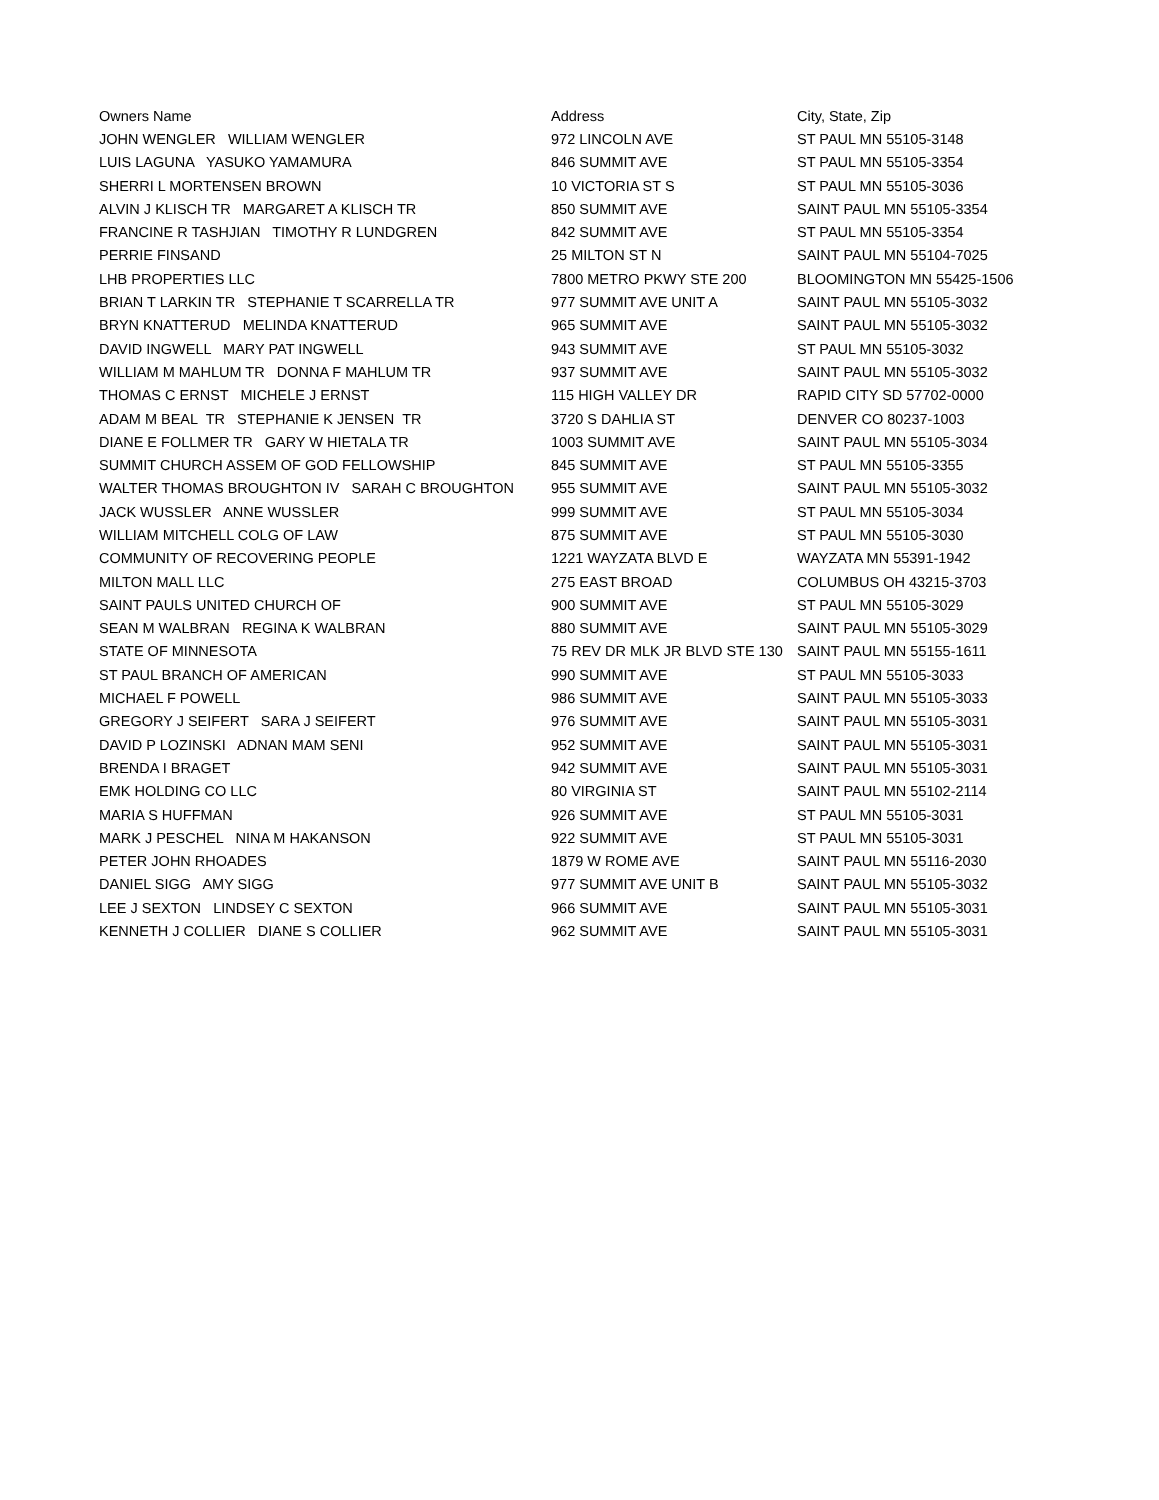| Owners Name | Address | City, State, Zip |
| --- | --- | --- |
| JOHN WENGLER WILLIAM WENGLER | 972 LINCOLN AVE | ST PAUL MN 55105-3148 |
| LUIS LAGUNA YASUKO YAMAMURA | 846 SUMMIT AVE | ST PAUL MN 55105-3354 |
| SHERRI L MORTENSEN BROWN | 10 VICTORIA ST S | ST PAUL MN 55105-3036 |
| ALVIN J KLISCH TR MARGARET A KLISCH TR | 850 SUMMIT AVE | SAINT PAUL MN 55105-3354 |
| FRANCINE R TASHJIAN TIMOTHY R LUNDGREN | 842 SUMMIT AVE | ST PAUL MN 55105-3354 |
| PERRIE FINSAND | 25 MILTON ST N | SAINT PAUL MN 55104-7025 |
| LHB PROPERTIES LLC | 7800 METRO PKWY STE 200 | BLOOMINGTON MN 55425-1506 |
| BRIAN T LARKIN TR STEPHANIE T SCARRELLA TR | 977 SUMMIT AVE UNIT A | SAINT PAUL MN 55105-3032 |
| BRYN KNATTERUD MELINDA KNATTERUD | 965 SUMMIT AVE | SAINT PAUL MN 55105-3032 |
| DAVID INGWELL MARY PAT INGWELL | 943 SUMMIT AVE | ST PAUL MN 55105-3032 |
| WILLIAM M MAHLUM TR DONNA F MAHLUM TR | 937 SUMMIT AVE | SAINT PAUL MN 55105-3032 |
| THOMAS C ERNST MICHELE J ERNST | 115 HIGH VALLEY DR | RAPID CITY SD 57702-0000 |
| ADAM M BEAL TR STEPHANIE K JENSEN TR | 3720 S DAHLIA ST | DENVER CO 80237-1003 |
| DIANE E FOLLMER TR GARY W HIETALA TR | 1003 SUMMIT AVE | SAINT PAUL MN 55105-3034 |
| SUMMIT CHURCH ASSEM OF GOD FELLOWSHIP | 845 SUMMIT AVE | ST PAUL MN 55105-3355 |
| WALTER THOMAS BROUGHTON IV SARAH C BROUGHTON | 955 SUMMIT AVE | SAINT PAUL MN 55105-3032 |
| JACK WUSSLER ANNE WUSSLER | 999 SUMMIT AVE | ST PAUL MN 55105-3034 |
| WILLIAM MITCHELL COLG OF LAW | 875 SUMMIT AVE | ST PAUL MN 55105-3030 |
| COMMUNITY OF RECOVERING PEOPLE | 1221 WAYZATA BLVD E | WAYZATA MN 55391-1942 |
| MILTON MALL LLC | 275 EAST BROAD | COLUMBUS OH 43215-3703 |
| SAINT PAULS UNITED CHURCH OF | 900 SUMMIT AVE | ST PAUL MN 55105-3029 |
| SEAN M WALBRAN REGINA K WALBRAN | 880 SUMMIT AVE | SAINT PAUL MN 55105-3029 |
| STATE OF MINNESOTA | 75 REV DR MLK JR BLVD STE 130 | SAINT PAUL MN 55155-1611 |
| ST PAUL BRANCH OF AMERICAN | 990 SUMMIT AVE | ST PAUL MN 55105-3033 |
| MICHAEL F POWELL | 986 SUMMIT AVE | SAINT PAUL MN 55105-3033 |
| GREGORY J SEIFERT SARA J SEIFERT | 976 SUMMIT AVE | SAINT PAUL MN 55105-3031 |
| DAVID P LOZINSKI ADNAN MAM SENI | 952 SUMMIT AVE | SAINT PAUL MN 55105-3031 |
| BRENDA I BRAGET | 942 SUMMIT AVE | SAINT PAUL MN 55105-3031 |
| EMK HOLDING CO LLC | 80 VIRGINIA ST | SAINT PAUL MN 55102-2114 |
| MARIA S HUFFMAN | 926 SUMMIT AVE | ST PAUL MN 55105-3031 |
| MARK J PESCHEL NINA M HAKANSON | 922 SUMMIT AVE | ST PAUL MN 55105-3031 |
| PETER JOHN RHOADES | 1879 W ROME AVE | SAINT PAUL MN 55116-2030 |
| DANIEL SIGG AMY SIGG | 977 SUMMIT AVE UNIT B | SAINT PAUL MN 55105-3032 |
| LEE J SEXTON LINDSEY C SEXTON | 966 SUMMIT AVE | SAINT PAUL MN 55105-3031 |
| KENNETH J COLLIER DIANE S COLLIER | 962 SUMMIT AVE | SAINT PAUL MN 55105-3031 |